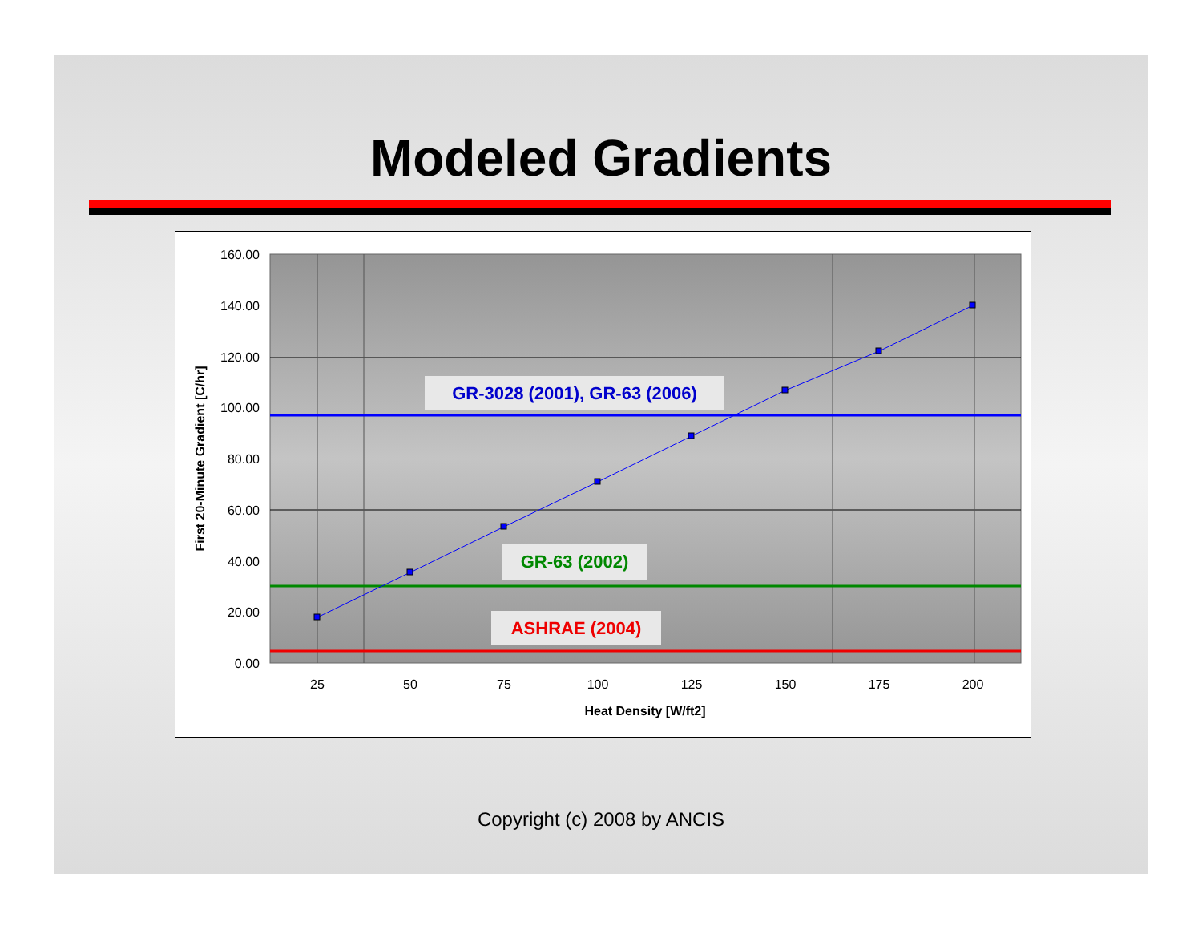Modeled Gradients
GR-3028 (2001), GR-63 (2006)
GR-63 (2002)
ASHRAE (2004)
160.00
140.00
120.00
100.00
80.00
60.00
40.00
20.00
0.00
25
50
75
100
125
150
175
200
Heat Density [W/ft2]
First 20-Minute Gradient [C/hr]
Copyright (c) 2008 by ANCIS